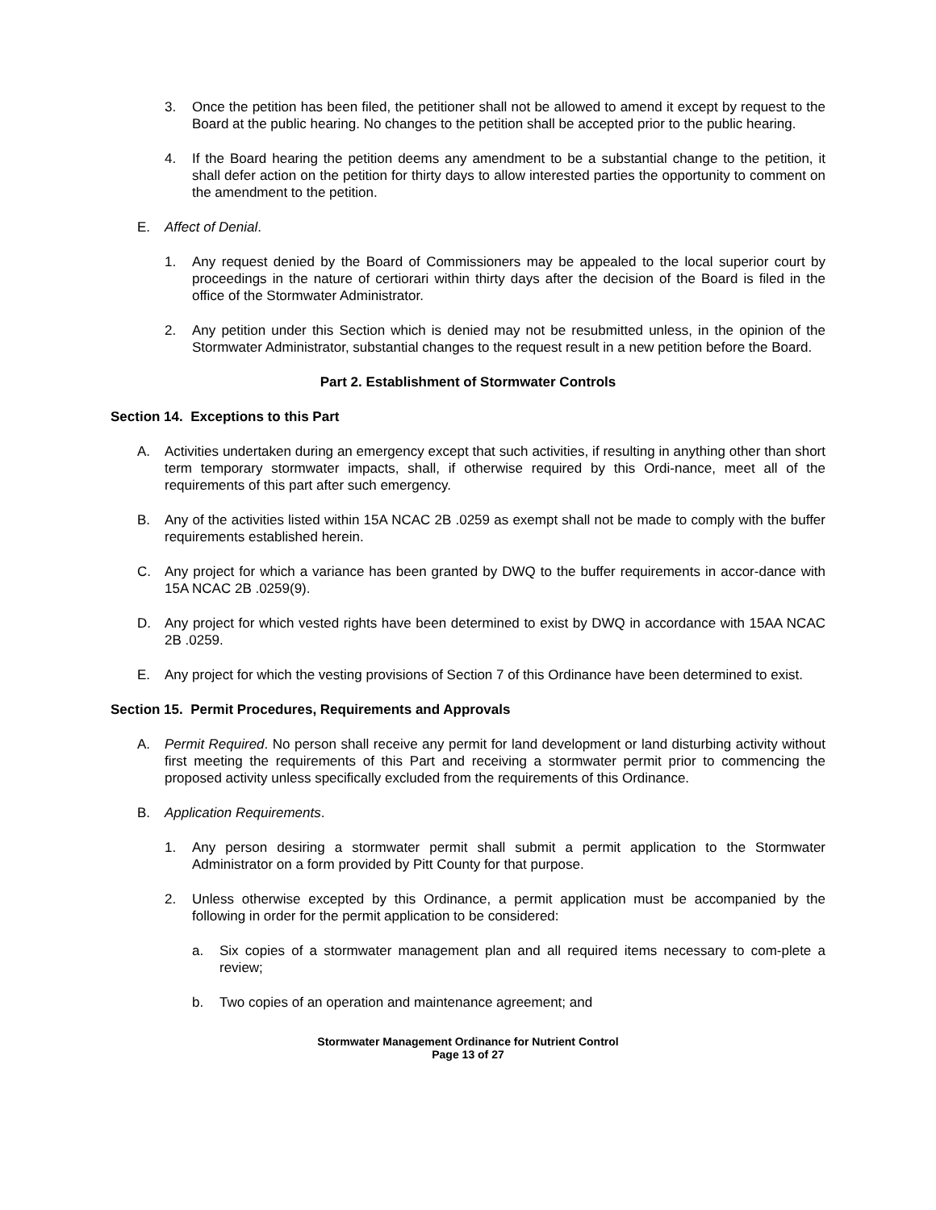3. Once the petition has been filed, the petitioner shall not be allowed to amend it except by request to the Board at the public hearing. No changes to the petition shall be accepted prior to the public hearing.
4. If the Board hearing the petition deems any amendment to be a substantial change to the petition, it shall defer action on the petition for thirty days to allow interested parties the opportunity to comment on the amendment to the petition.
E. Affect of Denial.
1. Any request denied by the Board of Commissioners may be appealed to the local superior court by proceedings in the nature of certiorari within thirty days after the decision of the Board is filed in the office of the Stormwater Administrator.
2. Any petition under this Section which is denied may not be resubmitted unless, in the opinion of the Stormwater Administrator, substantial changes to the request result in a new petition before the Board.
Part 2. Establishment of Stormwater Controls
Section 14. Exceptions to this Part
A. Activities undertaken during an emergency except that such activities, if resulting in anything other than short term temporary stormwater impacts, shall, if otherwise required by this Ordi-nance, meet all of the requirements of this part after such emergency.
B. Any of the activities listed within 15A NCAC 2B .0259 as exempt shall not be made to comply with the buffer requirements established herein.
C. Any project for which a variance has been granted by DWQ to the buffer requirements in accor-dance with 15A NCAC 2B .0259(9).
D. Any project for which vested rights have been determined to exist by DWQ in accordance with 15AA NCAC 2B .0259.
E. Any project for which the vesting provisions of Section 7 of this Ordinance have been determined to exist.
Section 15. Permit Procedures, Requirements and Approvals
A. Permit Required. No person shall receive any permit for land development or land disturbing activity without first meeting the requirements of this Part and receiving a stormwater permit prior to commencing the proposed activity unless specifically excluded from the requirements of this Ordinance.
B. Application Requirements.
1. Any person desiring a stormwater permit shall submit a permit application to the Stormwater Administrator on a form provided by Pitt County for that purpose.
2. Unless otherwise excepted by this Ordinance, a permit application must be accompanied by the following in order for the permit application to be considered:
a. Six copies of a stormwater management plan and all required items necessary to com-plete a review;
b. Two copies of an operation and maintenance agreement; and
Stormwater Management Ordinance for Nutrient Control
Page 13 of 27